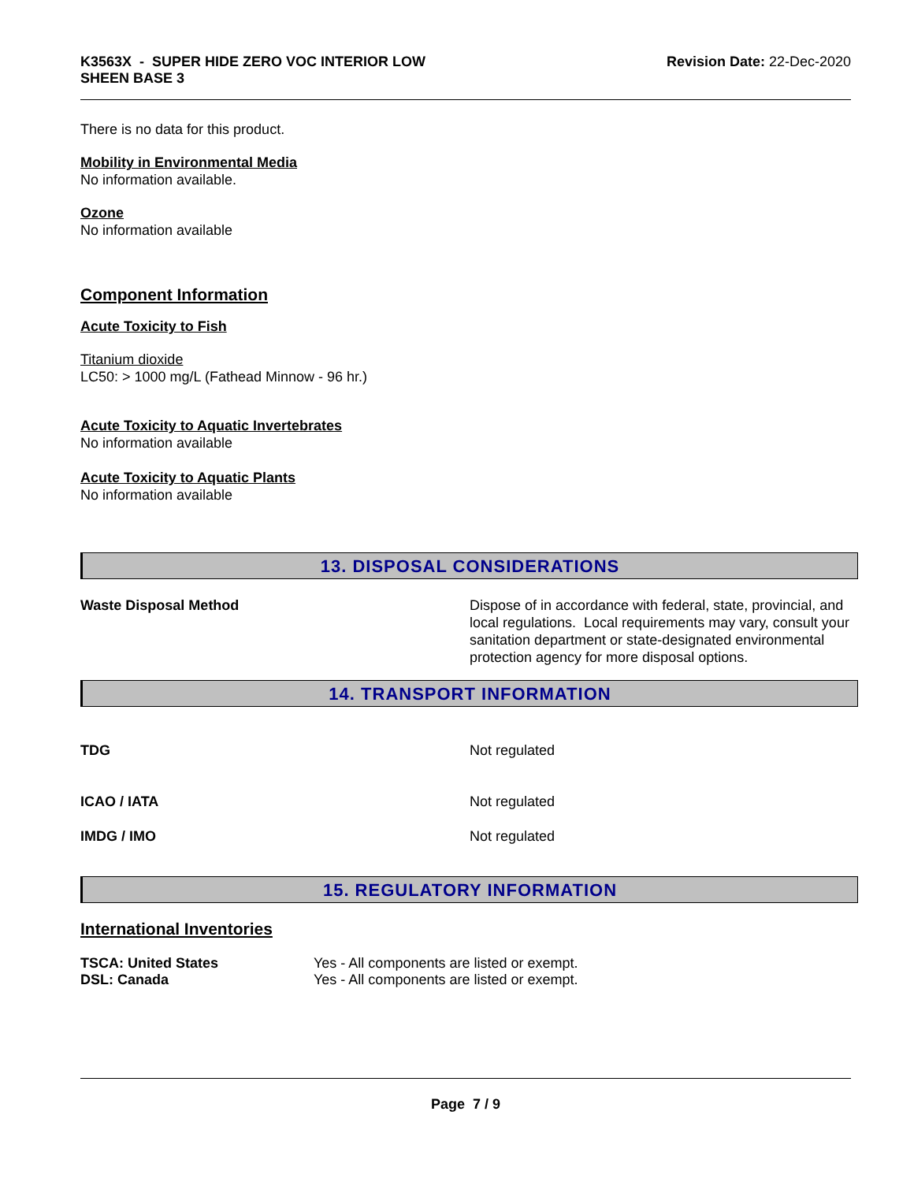K3563X - SUPER HIDE ZERO VOC INTERIOR LOW
SHEEN BASE 3
Revision Date: 22-Dec-2020
There is no data for this product.
Mobility in Environmental Media
No information available.
Ozone
No information available
Component Information
Acute Toxicity to Fish
Titanium dioxide
LC50: > 1000 mg/L (Fathead Minnow - 96 hr.)
Acute Toxicity to Aquatic Invertebrates
No information available
Acute Toxicity to Aquatic Plants
No information available
13. DISPOSAL CONSIDERATIONS
Waste Disposal Method Dispose of in accordance with federal, state, provincial, and local regulations. Local requirements may vary, consult your sanitation department or state-designated environmental protection agency for more disposal options.
14. TRANSPORT INFORMATION
TDG Not regulated
ICAO / IATA Not regulated
IMDG / IMO Not regulated
15. REGULATORY INFORMATION
International Inventories
| TSCA: United States | Yes - All components are listed or exempt. |
| DSL: Canada | Yes - All components are listed or exempt. |
Page 7 / 9